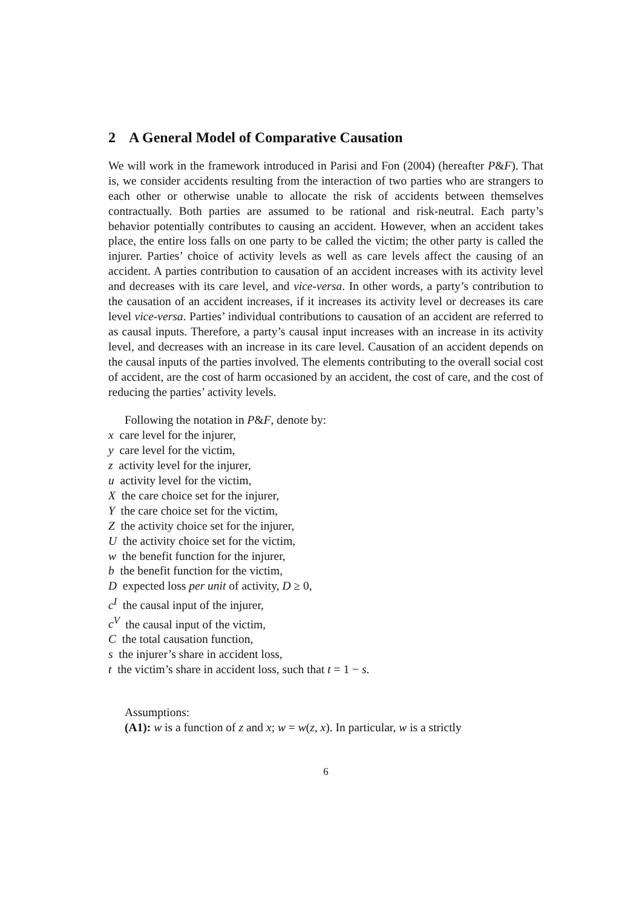2 A General Model of Comparative Causation
We will work in the framework introduced in Parisi and Fon (2004) (hereafter P&F). That is, we consider accidents resulting from the interaction of two parties who are strangers to each other or otherwise unable to allocate the risk of accidents between themselves contractually. Both parties are assumed to be rational and risk-neutral. Each party’s behavior potentially contributes to causing an accident. However, when an accident takes place, the entire loss falls on one party to be called the victim; the other party is called the injurer. Parties’ choice of activity levels as well as care levels affect the causing of an accident. A parties contribution to causation of an accident increases with its activity level and decreases with its care level, and vice-versa. In other words, a party’s contribution to the causation of an accident increases, if it increases its activity level or decreases its care level vice-versa. Parties’ individual contributions to causation of an accident are referred to as causal inputs. Therefore, a party’s causal input increases with an increase in its activity level, and decreases with an increase in its care level. Causation of an accident depends on the causal inputs of the parties involved. The elements contributing to the overall social cost of accident, are the cost of harm occasioned by an accident, the cost of care, and the cost of reducing the parties’ activity levels.
Following the notation in P&F, denote by:
x care level for the injurer,
y care level for the victim,
z activity level for the injurer,
u activity level for the victim,
X the care choice set for the injurer,
Y the care choice set for the victim,
Z the activity choice set for the injurer,
U the activity choice set for the victim,
w the benefit function for the injurer,
b the benefit function for the victim,
D expected loss per unit of activity, D ≥ 0,
c<sup>I</sup> the causal input of the injurer,
c<sup>V</sup> the causal input of the victim,
C the total causation function,
s the injurer’s share in accident loss,
t the victim’s share in accident loss, such that t = 1 − s.
Assumptions:
(A1): w is a function of z and x; w = w(z, x). In particular, w is a strictly
6